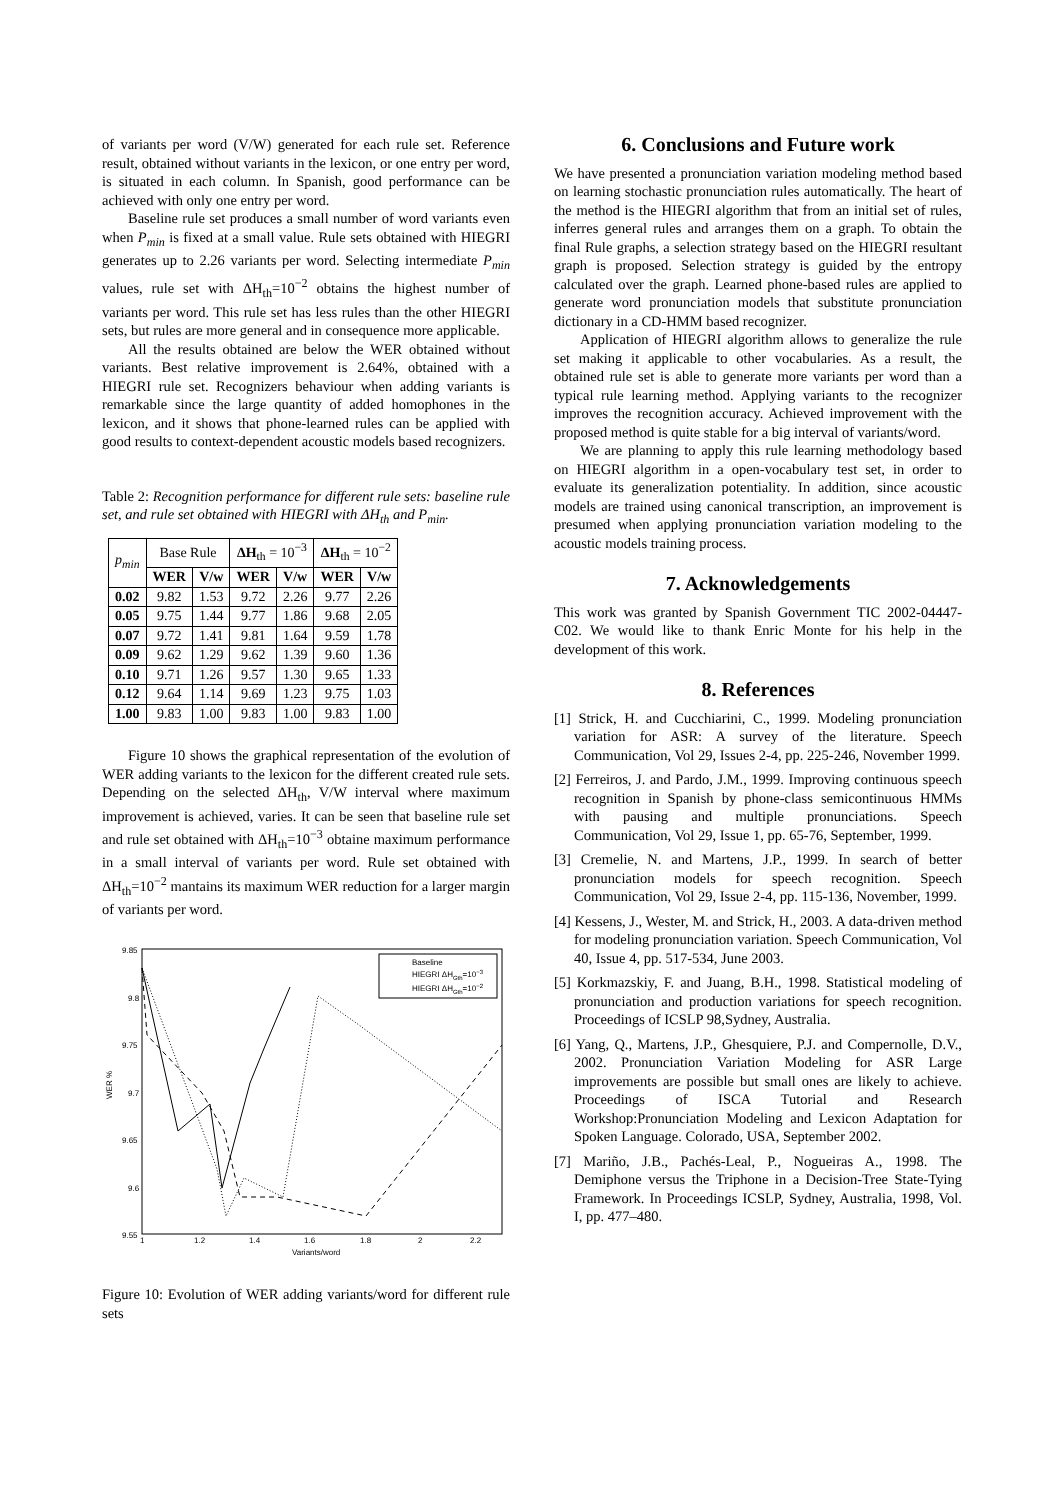of variants per word (V/W) generated for each rule set. Reference result, obtained without variants in the lexicon, or one entry per word, is situated in each column. In Spanish, good performance can be achieved with only one entry per word.
Baseline rule set produces a small number of word variants even when P<sub>min</sub> is fixed at a small value. Rule sets obtained with HIEGRI generates up to 2.26 variants per word. Selecting intermediate P<sub>min</sub> values, rule set with ΔH<sub>th</sub>=10<sup>−2</sup> obtains the highest number of variants per word. This rule set has less rules than the other HIEGRI sets, but rules are more general and in consequence more applicable.
All the results obtained are below the WER obtained without variants. Best relative improvement is 2.64%, obtained with a HIEGRI rule set. Recognizers behaviour when adding variants is remarkable since the large quantity of added homophones in the lexicon, and it shows that phone-learned rules can be applied with good results to context-dependent acoustic models based recognizers.
Table 2: Recognition performance for different rule sets: baseline rule set, and rule set obtained with HIEGRI with ΔH<sub>th</sub> and P<sub>min</sub>.
| p<sub>min</sub> | Base Rule | | ΔH<sub>th</sub> = 10<sup>−3</sup> | | ΔH<sub>th</sub> = 10<sup>−2</sup> | |
| | WER | V/w | WER | V/w | WER | V/w |
| 0.02 | 9.82 | 1.53 | 9.72 | 2.26 | 9.77 | 2.26 |
| 0.05 | 9.75 | 1.44 | 9.77 | 1.86 | 9.68 | 2.05 |
| 0.07 | 9.72 | 1.41 | 9.81 | 1.64 | 9.59 | 1.78 |
| 0.09 | 9.62 | 1.29 | 9.62 | 1.39 | 9.60 | 1.36 |
| 0.10 | 9.71 | 1.26 | 9.57 | 1.30 | 9.65 | 1.33 |
| 0.12 | 9.64 | 1.14 | 9.69 | 1.23 | 9.75 | 1.03 |
| 1.00 | 9.83 | 1.00 | 9.83 | 1.00 | 9.83 | 1.00 |
Figure 10 shows the graphical representation of the evolution of WER adding variants to the lexicon for the different created rule sets. Depending on the selected ΔH<sub>th</sub>, V/W interval where maximum improvement is achieved, varies. It can be seen that baseline rule set and rule set obtained with ΔH<sub>th</sub>=10<sup>−3</sup> obtaine maximum performance in a small interval of variants per word. Rule set obtained with ΔH<sub>th</sub>=10<sup>−2</sup> mantains its maximum WER reduction for a larger margin of variants per word.
9.85
9.8
9.75
9.7
9.65
9.6
9.55
1
1.2
1.4
1.6
1.8
2
2.2
Variants/word
WER %
Baseline
HIEGRI ΔHGth=10−3
HIEGRI ΔHGth=10−2
Figure 10: Evolution of WER adding variants/word for different rule sets
6. Conclusions and Future work
We have presented a pronunciation variation modeling method based on learning stochastic pronunciation rules automatically. The heart of the method is the HIEGRI algorithm that from an initial set of rules, inferres general rules and arranges them on a graph. To obtain the final Rule graphs, a selection strategy based on the HIEGRI resultant graph is proposed. Selection strategy is guided by the entropy calculated over the graph. Learned phone-based rules are applied to generate word pronunciation models that substitute pronunciation dictionary in a CD-HMM based recognizer.
Application of HIEGRI algorithm allows to generalize the rule set making it applicable to other vocabularies. As a result, the obtained rule set is able to generate more variants per word than a typical rule learning method. Applying variants to the recognizer improves the recognition accuracy. Achieved improvement with the proposed method is quite stable for a big interval of variants/word.
We are planning to apply this rule learning methodology based on HIEGRI algorithm in a open-vocabulary test set, in order to evaluate its generalization potentiality. In addition, since acoustic models are trained using canonical transcription, an improvement is presumed when applying pronunciation variation modeling to the acoustic models training process.
7. Acknowledgements
This work was granted by Spanish Government TIC 2002-04447-C02. We would like to thank Enric Monte for his help in the development of this work.
8. References
[1] Strick, H. and Cucchiarini, C., 1999. Modeling pronunciation variation for ASR: A survey of the literature. Speech Communication, Vol 29, Issues 2-4, pp. 225-246, November 1999.
[2] Ferreiros, J. and Pardo, J.M., 1999. Improving continuous speech recognition in Spanish by phone-class semicontinuous HMMs with pausing and multiple pronunciations. Speech Communication, Vol 29, Issue 1, pp. 65-76, September, 1999.
[3] Cremelie, N. and Martens, J.P., 1999. In search of better pronunciation models for speech recognition. Speech Communication, Vol 29, Issue 2-4, pp. 115-136, November, 1999.
[4] Kessens, J., Wester, M. and Strick, H., 2003. A data-driven method for modeling pronunciation variation. Speech Communication, Vol 40, Issue 4, pp. 517-534, June 2003.
[5] Korkmazskiy, F. and Juang, B.H., 1998. Statistical modeling of pronunciation and production variations for speech recognition. Proceedings of ICSLP 98,Sydney, Australia.
[6] Yang, Q., Martens, J.P., Ghesquiere, P.J. and Compernolle, D.V., 2002. Pronunciation Variation Modeling for ASR Large improvements are possible but small ones are likely to achieve. Proceedings of ISCA Tutorial and Research Workshop:Pronunciation Modeling and Lexicon Adaptation for Spoken Language. Colorado, USA, September 2002.
[7] Mariño, J.B., Pachés-Leal, P., Nogueiras A., 1998. The Demiphone versus the Triphone in a Decision-Tree State-Tying Framework. In Proceedings ICSLP, Sydney, Australia, 1998, Vol. I, pp. 477–480.